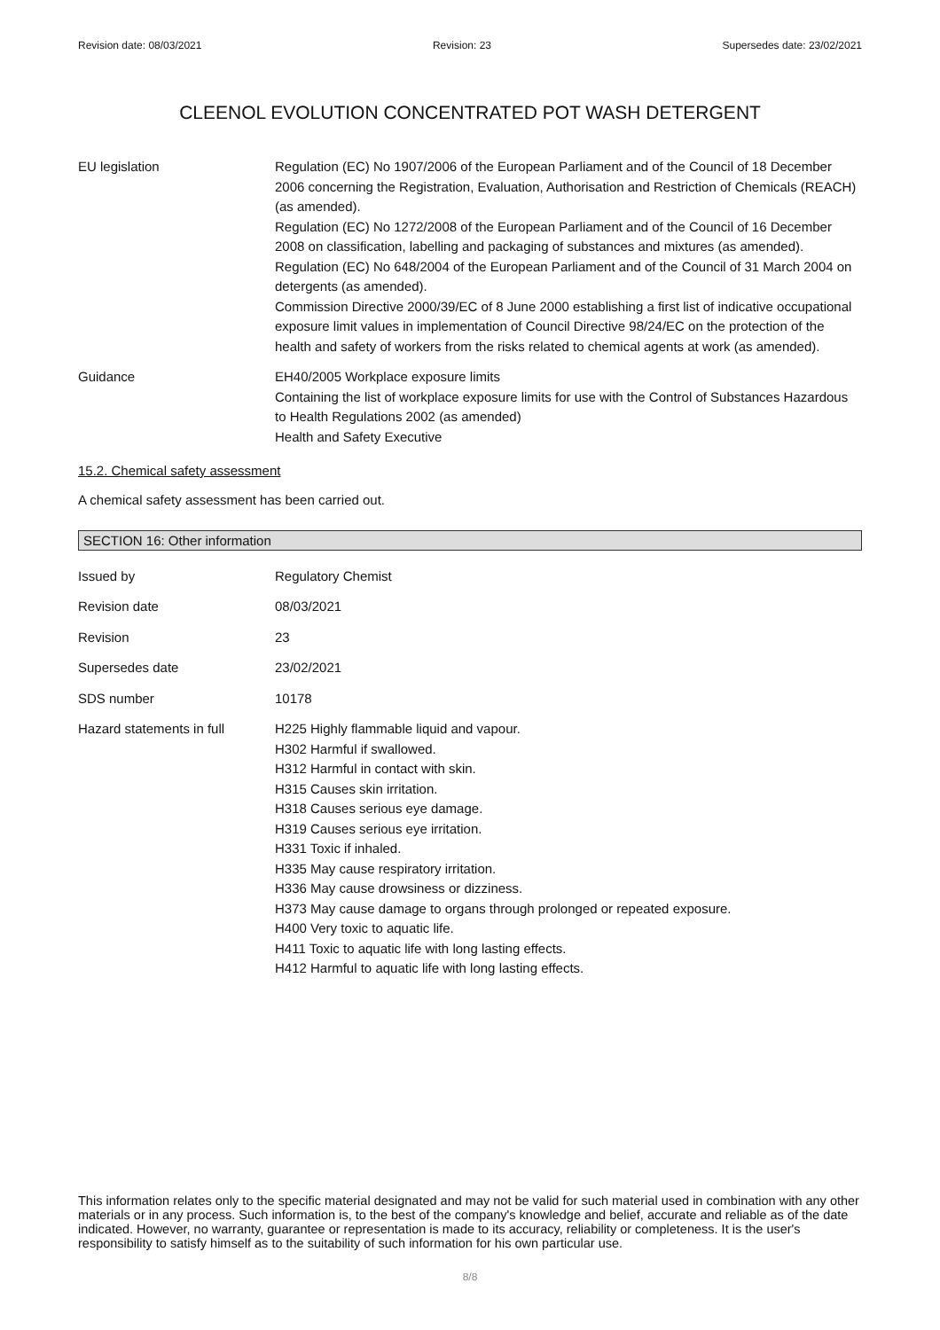Revision date: 08/03/2021 Revision: 23 Supersedes date: 23/02/2021
CLEENOL EVOLUTION CONCENTRATED POT WASH DETERGENT
EU legislation Regulation (EC) No 1907/2006 of the European Parliament and of the Council of 18 December 2006 concerning the Registration, Evaluation, Authorisation and Restriction of Chemicals (REACH) (as amended).
Regulation (EC) No 1272/2008 of the European Parliament and of the Council of 16 December 2008 on classification, labelling and packaging of substances and mixtures (as amended).
Regulation (EC) No 648/2004 of the European Parliament and of the Council of 31 March 2004 on detergents (as amended).
Commission Directive 2000/39/EC of 8 June 2000 establishing a first list of indicative occupational exposure limit values in implementation of Council Directive 98/24/EC on the protection of the health and safety of workers from the risks related to chemical agents at work (as amended).
Guidance EH40/2005 Workplace exposure limits
Containing the list of workplace exposure limits for use with the Control of Substances Hazardous to Health Regulations 2002 (as amended)
Health and Safety Executive
15.2. Chemical safety assessment
A chemical safety assessment has been carried out.
SECTION 16: Other information
Issued by Regulatory Chemist
Revision date 08/03/2021
Revision 23
Supersedes date 23/02/2021
SDS number 10178
Hazard statements in full
H225 Highly flammable liquid and vapour.
H302 Harmful if swallowed.
H312 Harmful in contact with skin.
H315 Causes skin irritation.
H318 Causes serious eye damage.
H319 Causes serious eye irritation.
H331 Toxic if inhaled.
H335 May cause respiratory irritation.
H336 May cause drowsiness or dizziness.
H373 May cause damage to organs through prolonged or repeated exposure.
H400 Very toxic to aquatic life.
H411 Toxic to aquatic life with long lasting effects.
H412 Harmful to aquatic life with long lasting effects.
This information relates only to the specific material designated and may not be valid for such material used in combination with any other materials or in any process. Such information is, to the best of the company's knowledge and belief, accurate and reliable as of the date indicated. However, no warranty, guarantee or representation is made to its accuracy, reliability or completeness. It is the user's responsibility to satisfy himself as to the suitability of such information for his own particular use.
8/8